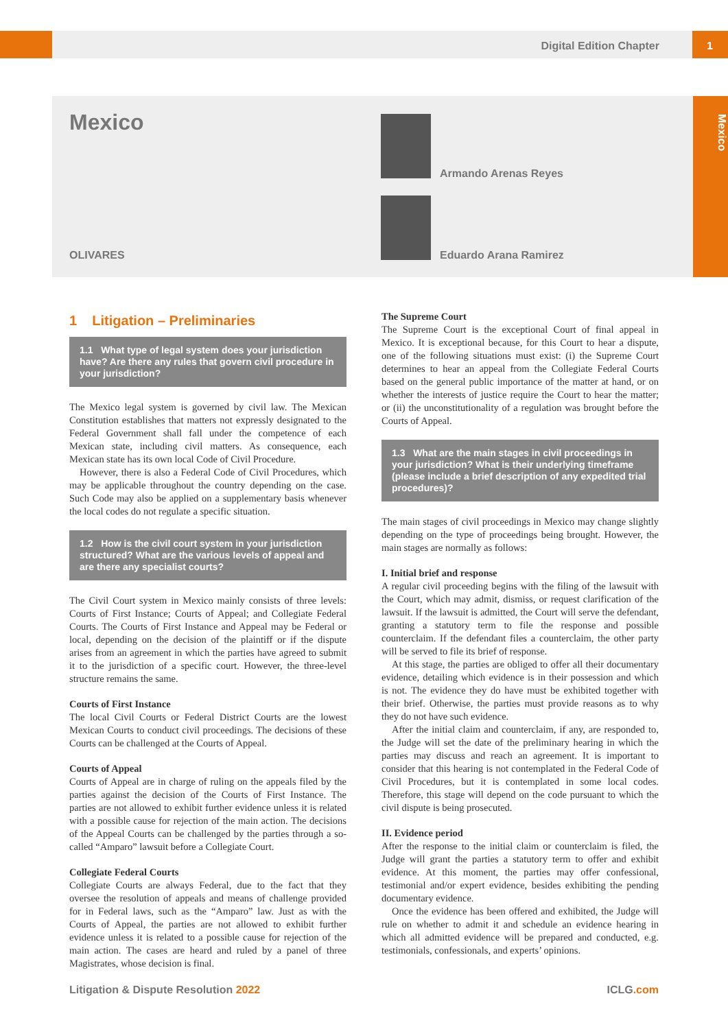Digital Edition Chapter 1
Mexico
Mexico
OLIVARES
Armando Arenas Reyes
Eduardo Arana Ramirez
1 Litigation – Preliminaries
1.1 What type of legal system does your jurisdiction have? Are there any rules that govern civil procedure in your jurisdiction?
The Mexico legal system is governed by civil law. The Mexican Constitution establishes that matters not expressly designated to the Federal Government shall fall under the competence of each Mexican state, including civil matters. As consequence, each Mexican state has its own local Code of Civil Procedure.
However, there is also a Federal Code of Civil Procedures, which may be applicable throughout the country depending on the case. Such Code may also be applied on a supplementary basis whenever the local codes do not regulate a specific situation.
1.2 How is the civil court system in your jurisdiction structured? What are the various levels of appeal and are there any specialist courts?
The Civil Court system in Mexico mainly consists of three levels: Courts of First Instance; Courts of Appeal; and Collegiate Federal Courts. The Courts of First Instance and Appeal may be Federal or local, depending on the decision of the plaintiff or if the dispute arises from an agreement in which the parties have agreed to submit it to the jurisdiction of a specific court. However, the three-level structure remains the same.
Courts of First Instance
The local Civil Courts or Federal District Courts are the lowest Mexican Courts to conduct civil proceedings. The decisions of these Courts can be challenged at the Courts of Appeal.
Courts of Appeal
Courts of Appeal are in charge of ruling on the appeals filed by the parties against the decision of the Courts of First Instance. The parties are not allowed to exhibit further evidence unless it is related with a possible cause for rejection of the main action. The decisions of the Appeal Courts can be challenged by the parties through a so-called “Amparo” lawsuit before a Collegiate Court.
Collegiate Federal Courts
Collegiate Courts are always Federal, due to the fact that they oversee the resolution of appeals and means of challenge provided for in Federal laws, such as the “Amparo” law. Just as with the Courts of Appeal, the parties are not allowed to exhibit further evidence unless it is related to a possible cause for rejection of the main action. The cases are heard and ruled by a panel of three Magistrates, whose decision is final.
The Supreme Court
The Supreme Court is the exceptional Court of final appeal in Mexico. It is exceptional because, for this Court to hear a dispute, one of the following situations must exist: (i) the Supreme Court determines to hear an appeal from the Collegiate Federal Courts based on the general public importance of the matter at hand, or on whether the interests of justice require the Court to hear the matter; or (ii) the unconstitutionality of a regulation was brought before the Courts of Appeal.
1.3 What are the main stages in civil proceedings in your jurisdiction? What is their underlying timeframe (please include a brief description of any expedited trial procedures)?
The main stages of civil proceedings in Mexico may change slightly depending on the type of proceedings being brought. However, the main stages are normally as follows:
I. Initial brief and response
A regular civil proceeding begins with the filing of the lawsuit with the Court, which may admit, dismiss, or request clarification of the lawsuit. If the lawsuit is admitted, the Court will serve the defendant, granting a statutory term to file the response and possible counterclaim. If the defendant files a counterclaim, the other party will be served to file its brief of response.
At this stage, the parties are obliged to offer all their documentary evidence, detailing which evidence is in their possession and which is not. The evidence they do have must be exhibited together with their brief. Otherwise, the parties must provide reasons as to why they do not have such evidence.
After the initial claim and counterclaim, if any, are responded to, the Judge will set the date of the preliminary hearing in which the parties may discuss and reach an agreement. It is important to consider that this hearing is not contemplated in the Federal Code of Civil Procedures, but it is contemplated in some local codes. Therefore, this stage will depend on the code pursuant to which the civil dispute is being prosecuted.
II. Evidence period
After the response to the initial claim or counterclaim is filed, the Judge will grant the parties a statutory term to offer and exhibit evidence. At this moment, the parties may offer confessional, testimonial and/or expert evidence, besides exhibiting the pending documentary evidence.
Once the evidence has been offered and exhibited, the Judge will rule on whether to admit it and schedule an evidence hearing in which all admitted evidence will be prepared and conducted, e.g. testimonials, confessionals, and experts’ opinions.
Litigation & Dispute Resolution 2022
ICLG.com